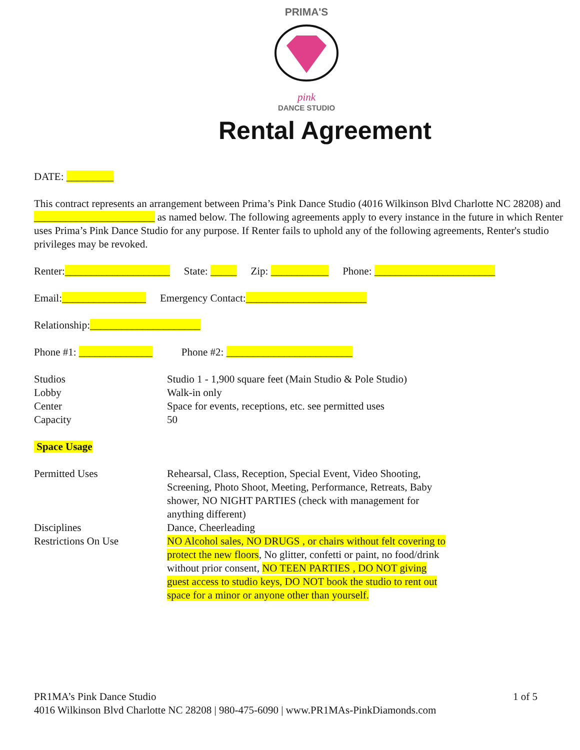PRIMA'S
pink
DANCE STUDIO
Rental Agreement
DATE: _________
This contract represents an arrangement between Prima’s Pink Dance Studio (4016 Wilkinson Blvd Charlotte NC 28208) and _______________________ as named below. The following agreements apply to every instance in the future in which Renter uses Prima’s Pink Dance Studio for any purpose. If Renter fails to uphold any of the following agreements, Renter's studio privileges may be revoked.
Renter:____________________ State: _____ Zip: ___________ Phone: _______________________
Email:________________ Emergency Contact:_______________________
Relationship:_____________________
Phone #1: ______________ Phone #2: ________________________
Studios
Studio 1 - 1,900 square feet (Main Studio & Pole Studio)
Lobby
Walk-in only
Center
Space for events, receptions, etc. see permitted uses
Capacity
50
Space Usage
Permitted Uses
Rehearsal, Class, Reception, Special Event, Video Shooting, Screening, Photo Shoot, Meeting, Performance, Retreats, Baby shower, NO NIGHT PARTIES (check with management for anything different)
Disciplines
Dance, Cheerleading
Restrictions On Use
NO Alcohol sales, NO DRUGS , or chairs without felt covering to protect the new floors, No glitter, confetti or paint, no food/drink without prior consent, NO TEEN PARTIES , DO NOT giving guest access to studio keys, DO NOT book the studio to rent out space for a minor or anyone other than yourself.
PR1MA’s Pink Dance Studio 1 of 5
4016 Wilkinson Blvd Charlotte NC 28208 | 980-475-6090 | www.PR1MAs-PinkDiamonds.com